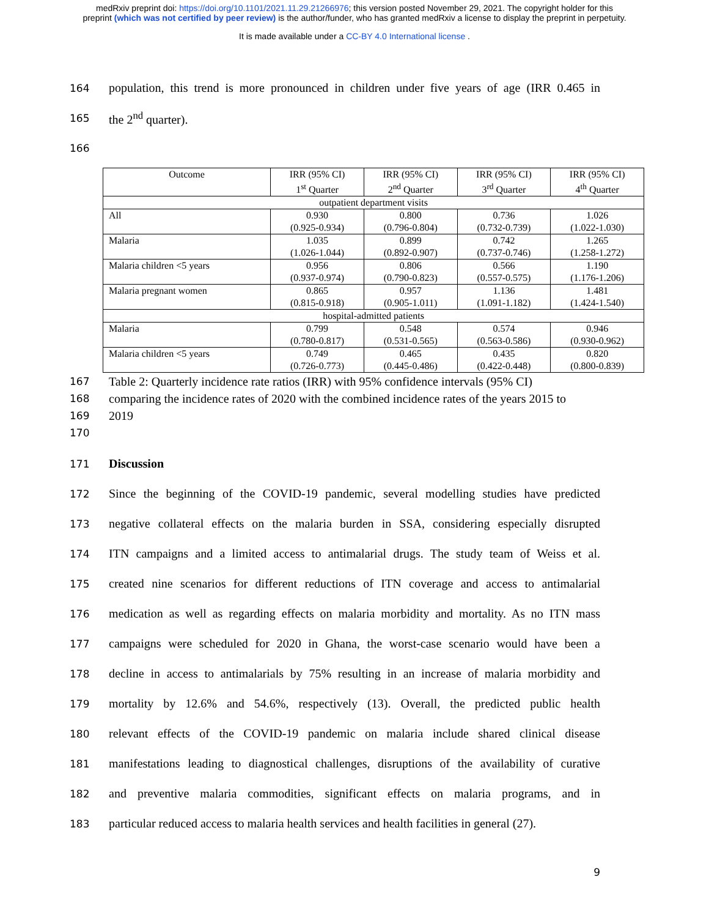medRxiv preprint doi: https://doi.org/10.1101/2021.11.29.21266976; this version posted November 29, 2021. The copyright holder for this
preprint (which was not certified by peer review) is the author/funder, who has granted medRxiv a license to display the preprint in perpetuity.
It is made available under a CC-BY 4.0 International license .
164 population, this trend is more pronounced in children under five years of age (IRR 0.465 in
165 the 2<sup>nd</sup> quarter).
166
| Outcome | IRR (95% CI) 1<sup>st</sup> Quarter | IRR (95% CI) 2<sup>nd</sup> Quarter | IRR (95% CI) 3<sup>rd</sup> Quarter | IRR (95% CI) 4<sup>th</sup> Quarter |
| --- | --- | --- | --- | --- |
| outpatient department visits | | | | |
| All | 0.930 (0.925-0.934) | 0.800 (0.796-0.804) | 0.736 (0.732-0.739) | 1.026 (1.022-1.030) |
| Malaria | 1.035 (1.026-1.044) | 0.899 (0.892-0.907) | 0.742 (0.737-0.746) | 1.265 (1.258-1.272) |
| Malaria children <5 years | 0.956 (0.937-0.974) | 0.806 (0.790-0.823) | 0.566 (0.557-0.575) | 1.190 (1.176-1.206) |
| Malaria pregnant women | 0.865 (0.815-0.918) | 0.957 (0.905-1.011) | 1.136 (1.091-1.182) | 1.481 (1.424-1.540) |
| hospital-admitted patients | | | | |
| Malaria | 0.799 (0.780-0.817) | 0.548 (0.531-0.565) | 0.574 (0.563-0.586) | 0.946 (0.930-0.962) |
| Malaria children <5 years | 0.749 (0.726-0.773) | 0.465 (0.445-0.486) | 0.435 (0.422-0.448) | 0.820 (0.800-0.839) |
167 Table 2: Quarterly incidence rate ratios (IRR) with 95% confidence intervals (95% CI)
168 comparing the incidence rates of 2020 with the combined incidence rates of the years 2015 to
169 2019
170
171 Discussion
172 Since the beginning of the COVID-19 pandemic, several modelling studies have predicted
173 negative collateral effects on the malaria burden in SSA, considering especially disrupted
174 ITN campaigns and a limited access to antimalarial drugs. The study team of Weiss et al.
175 created nine scenarios for different reductions of ITN coverage and access to antimalarial
176 medication as well as regarding effects on malaria morbidity and mortality. As no ITN mass
177 campaigns were scheduled for 2020 in Ghana, the worst-case scenario would have been a
178 decline in access to antimalarials by 75% resulting in an increase of malaria morbidity and
179 mortality by 12.6% and 54.6%, respectively (13). Overall, the predicted public health
180 relevant effects of the COVID-19 pandemic on malaria include shared clinical disease
181 manifestations leading to diagnostical challenges, disruptions of the availability of curative
182 and preventive malaria commodities, significant effects on malaria programs, and in
183 particular reduced access to malaria health services and health facilities in general (27).
9